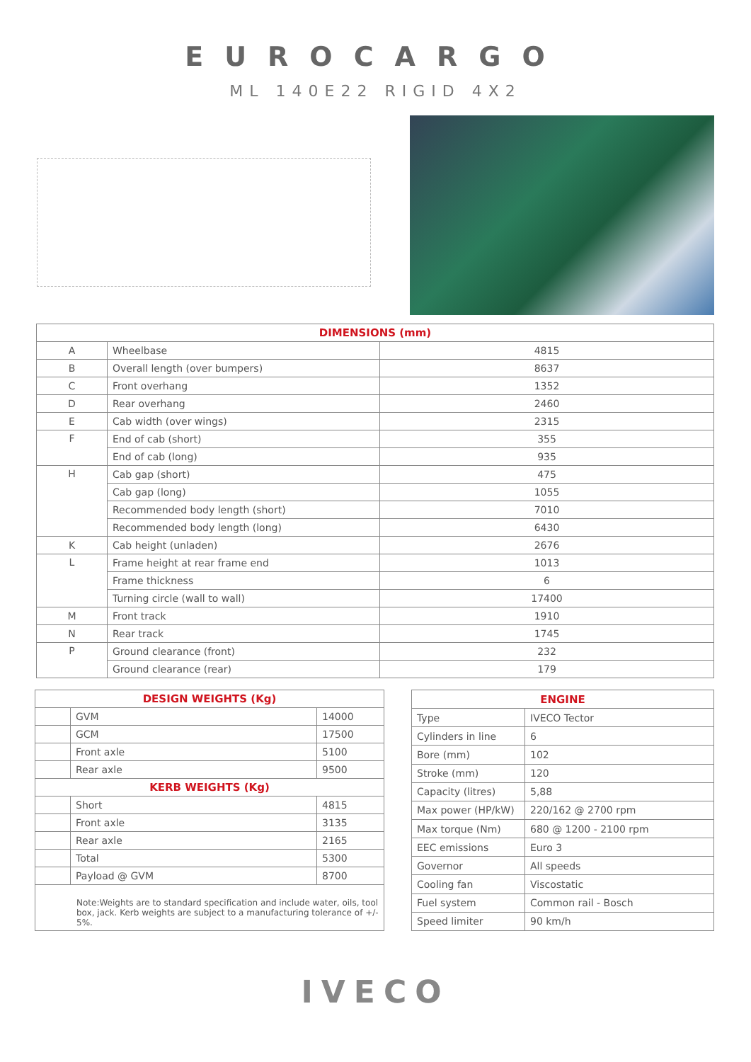EUROCARGO
ML 140E22 RIGID 4X2
| DIMENSIONS (mm) | | |
| --- | --- | --- |
| A | Wheelbase | 4815 |
| B | Overall length (over bumpers) | 8637 |
| C | Front overhang | 1352 |
| D | Rear overhang | 2460 |
| E | Cab width (over wings) | 2315 |
| F | End of cab (short) | 355 |
| | End of cab (long) | 935 |
| H | Cab gap (short) | 475 |
| | Cab gap (long) | 1055 |
| | Recommended body length (short) | 7010 |
| | Recommended body length (long) | 6430 |
| K | Cab height (unladen) | 2676 |
| L | Frame height at rear frame end | 1013 |
| | Frame thickness | 6 |
| | Turning circle (wall to wall) | 17400 |
| M | Front track | 1910 |
| N | Rear track | 1745 |
| P | Ground clearance (front) | 232 |
| | Ground clearance (rear) | 179 |
| DESIGN WEIGHTS (Kg) | | |
| --- | --- | --- |
| | GVM | 14000 |
| | GCM | 17500 |
| | Front axle | 5100 |
| | Rear axle | 9500 |
| KERB WEIGHTS (Kg) | | |
| | Short | 4815 |
| | Front axle | 3135 |
| | Rear axle | 2165 |
| | Total | 5300 |
| | Payload @ GVM | 8700 |
| Note:Weights are to standard specification and include water, oils, tool box, jack. Kerb weights are subject to a manufacturing tolerance of +/- 5%. | | |
| ENGINE | |
| --- | --- |
| Type | IVECO Tector |
| Cylinders in line | 6 |
| Bore (mm) | 102 |
| Stroke (mm) | 120 |
| Capacity (litres) | 5,88 |
| Max power (HP/kW) | 220/162 @ 2700 rpm |
| Max torque (Nm) | 680 @ 1200 - 2100 rpm |
| EEC emissions | Euro 3 |
| Governor | All speeds |
| Cooling fan | Viscostatic |
| Fuel system | Common rail - Bosch |
| Speed limiter | 90 km/h |
IVECO